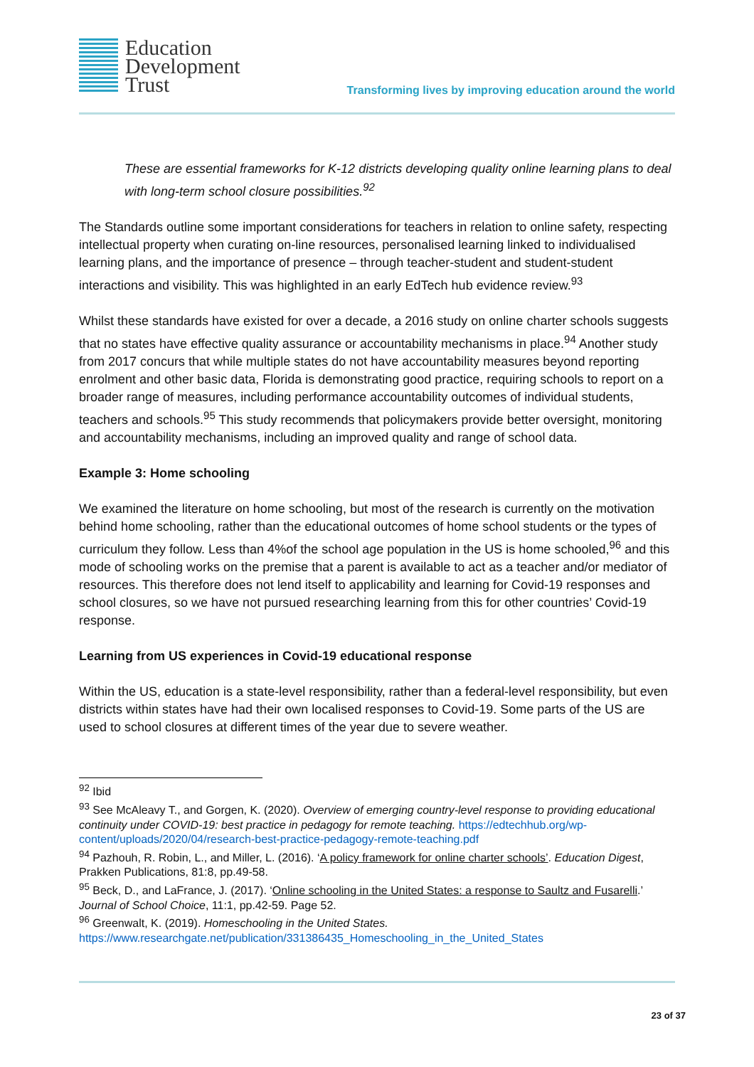Education
Development
Trust
Transforming lives by improving education around the world
These are essential frameworks for K-12 districts developing quality online learning plans to deal with long-term school closure possibilities.<sup>92</sup>
The Standards outline some important considerations for teachers in relation to online safety, respecting intellectual property when curating on-line resources, personalised learning linked to individualised learning plans, and the importance of presence – through teacher-student and student-student interactions and visibility. This was highlighted in an early EdTech hub evidence review.<sup>93</sup>
Whilst these standards have existed for over a decade, a 2016 study on online charter schools suggests that no states have effective quality assurance or accountability mechanisms in place.<sup>94</sup> Another study from 2017 concurs that while multiple states do not have accountability measures beyond reporting enrolment and other basic data, Florida is demonstrating good practice, requiring schools to report on a broader range of measures, including performance accountability outcomes of individual students, teachers and schools.<sup>95</sup> This study recommends that policymakers provide better oversight, monitoring and accountability mechanisms, including an improved quality and range of school data.
Example 3: Home schooling
We examined the literature on home schooling, but most of the research is currently on the motivation behind home schooling, rather than the educational outcomes of home school students or the types of curriculum they follow. Less than 4%of the school age population in the US is home schooled,<sup>96</sup> and this mode of schooling works on the premise that a parent is available to act as a teacher and/or mediator of resources. This therefore does not lend itself to applicability and learning for Covid-19 responses and school closures, so we have not pursued researching learning from this for other countries’ Covid-19 response.
Learning from US experiences in Covid-19 educational response
Within the US, education is a state-level responsibility, rather than a federal-level responsibility, but even districts within states have had their own localised responses to Covid-19. Some parts of the US are used to school closures at different times of the year due to severe weather.
<sup>92</sup> Ibid
<sup>93</sup> See McAleavy T., and Gorgen, K. (2020). Overview of emerging country-level response to providing educational continuity under COVID-19: best practice in pedagogy for remote teaching. https://edtechhub.org/wp-content/uploads/2020/04/research-best-practice-pedagogy-remote-teaching.pdf
<sup>94</sup> Pazhouh, R. Robin, L., and Miller, L. (2016). ‘A policy framework for online charter schools’. Education Digest, Prakken Publications, 81:8, pp.49-58.
<sup>95</sup> Beck, D., and LaFrance, J. (2017). ‘Online schooling in the United States: a response to Saultz and Fusarelli.’ Journal of School Choice, 11:1, pp.42-59. Page 52.
<sup>96</sup> Greenwalt, K. (2019). Homeschooling in the United States. https://www.researchgate.net/publication/331386435_Homeschooling_in_the_United_States
23 of 37